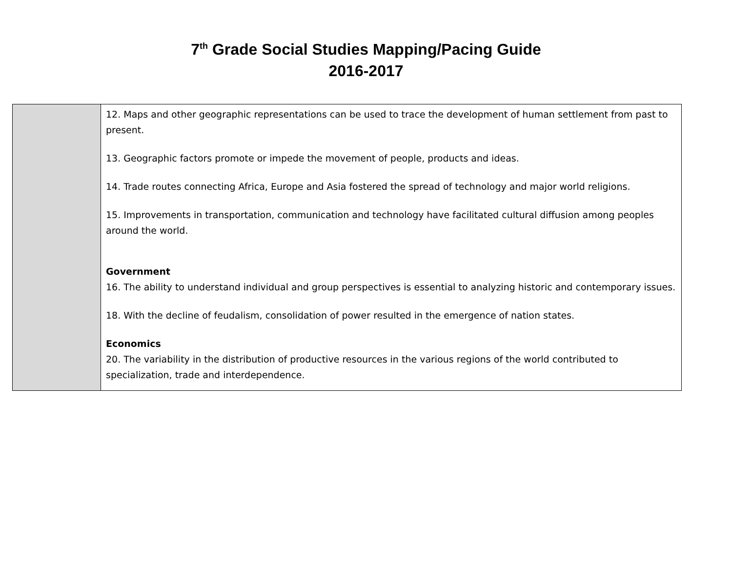7<sup>th</sup> Grade Social Studies Mapping/Pacing Guide
2016-2017
| | 12. Maps and other geographic representations can be used to trace the development of human settlement from past to present. 13. Geographic factors promote or impede the movement of people, products and ideas. 14. Trade routes connecting Africa, Europe and Asia fostered the spread of technology and major world religions. 15. Improvements in transportation, communication and technology have facilitated cultural diffusion among peoples around the world. Government 16. The ability to understand individual and group perspectives is essential to analyzing historic and contemporary issues. 18. With the decline of feudalism, consolidation of power resulted in the emergence of nation states. Economics 20. The variability in the distribution of productive resources in the various regions of the world contributed to specialization, trade and interdependence. |